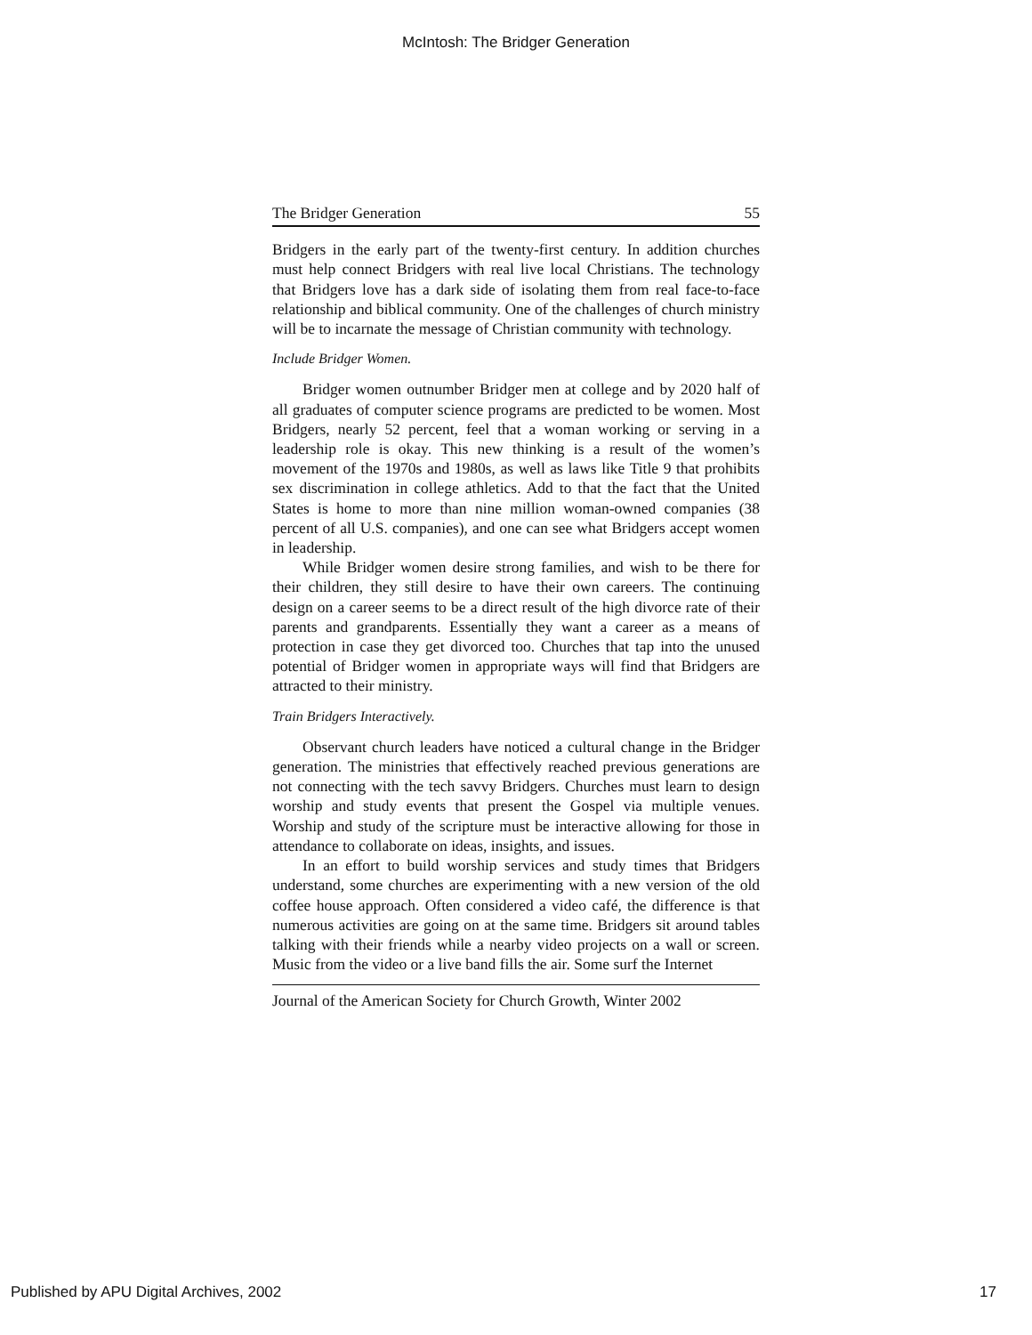McIntosh: The Bridger Generation
The Bridger Generation 55
Bridgers in the early part of the twenty-first century. In addition churches must help connect Bridgers with real live local Christians. The technology that Bridgers love has a dark side of isolating them from real face-to-face relationship and biblical community. One of the challenges of church ministry will be to incarnate the message of Christian community with technology.
Include Bridger Women.
Bridger women outnumber Bridger men at college and by 2020 half of all graduates of computer science programs are predicted to be women. Most Bridgers, nearly 52 percent, feel that a woman working or serving in a leadership role is okay. This new thinking is a result of the women’s movement of the 1970s and 1980s, as well as laws like Title 9 that prohibits sex discrimination in college athletics. Add to that the fact that the United States is home to more than nine million woman-owned companies (38 percent of all U.S. companies), and one can see what Bridgers accept women in leadership.
While Bridger women desire strong families, and wish to be there for their children, they still desire to have their own careers. The continuing design on a career seems to be a direct result of the high divorce rate of their parents and grandparents. Essentially they want a career as a means of protection in case they get divorced too. Churches that tap into the unused potential of Bridger women in appropriate ways will find that Bridgers are attracted to their ministry.
Train Bridgers Interactively.
Observant church leaders have noticed a cultural change in the Bridger generation. The ministries that effectively reached previous generations are not connecting with the tech savvy Bridgers. Churches must learn to design worship and study events that present the Gospel via multiple venues. Worship and study of the scripture must be interactive allowing for those in attendance to collaborate on ideas, insights, and issues.
In an effort to build worship services and study times that Bridgers understand, some churches are experimenting with a new version of the old coffee house approach. Often considered a video café, the difference is that numerous activities are going on at the same time. Bridgers sit around tables talking with their friends while a nearby video projects on a wall or screen. Music from the video or a live band fills the air. Some surf the Internet
Journal of the American Society for Church Growth, Winter 2002
Published by APU Digital Archives, 2002 17